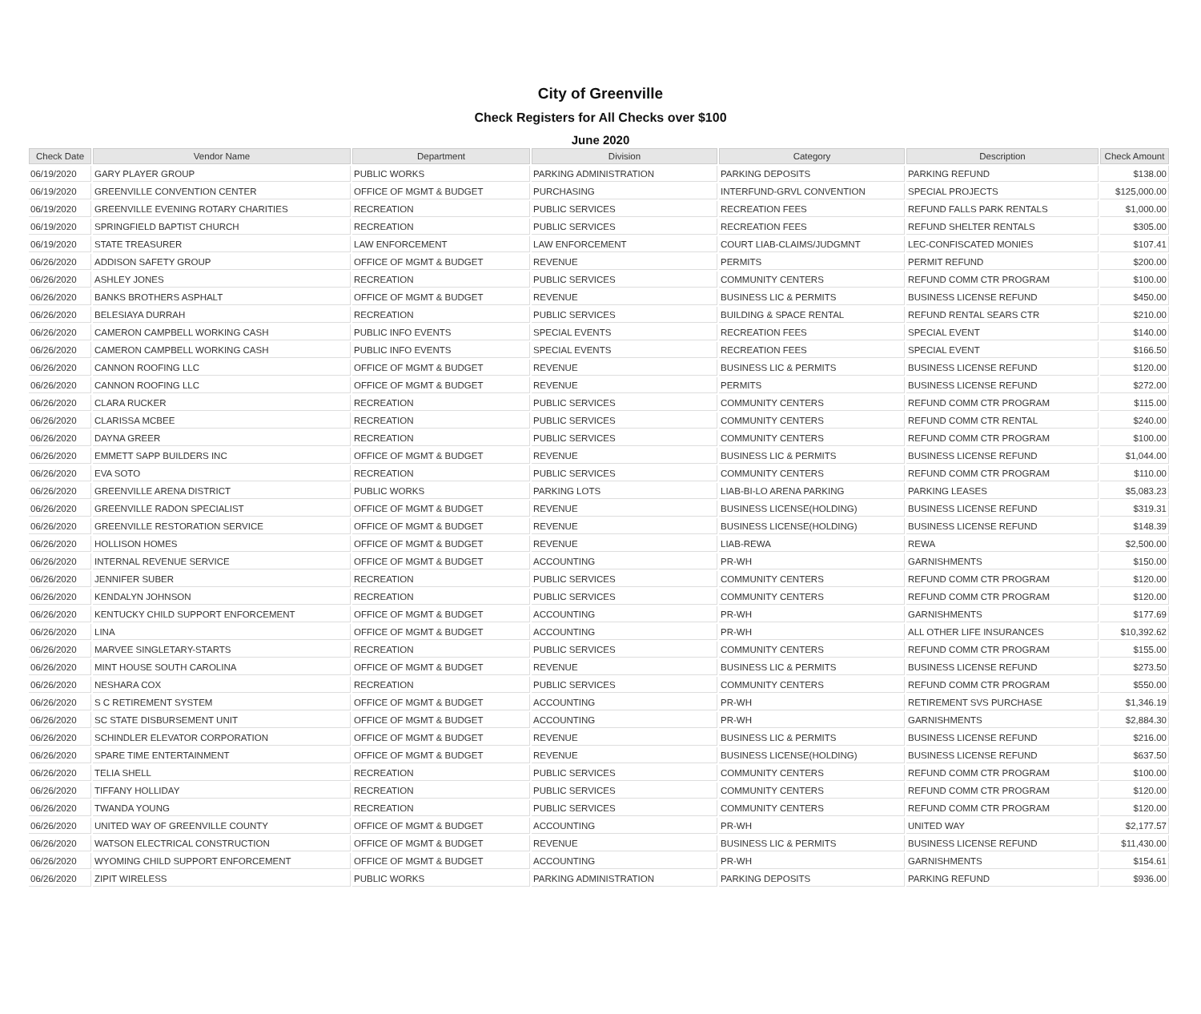City of Greenville
Check Registers for All Checks over $100
June 2020
| Check Date | Vendor Name | Department | Division | Category | Description | Check Amount |
| --- | --- | --- | --- | --- | --- | --- |
| 06/19/2020 | GARY PLAYER GROUP | PUBLIC WORKS | PARKING ADMINISTRATION | PARKING DEPOSITS | PARKING REFUND | $138.00 |
| 06/19/2020 | GREENVILLE CONVENTION CENTER | OFFICE OF MGMT & BUDGET | PURCHASING | INTERFUND-GRVL CONVENTION | SPECIAL PROJECTS | $125,000.00 |
| 06/19/2020 | GREENVILLE EVENING ROTARY CHARITIES | RECREATION | PUBLIC SERVICES | RECREATION FEES | REFUND FALLS PARK RENTALS | $1,000.00 |
| 06/19/2020 | SPRINGFIELD BAPTIST CHURCH | RECREATION | PUBLIC SERVICES | RECREATION FEES | REFUND SHELTER RENTALS | $305.00 |
| 06/19/2020 | STATE TREASURER | LAW ENFORCEMENT | LAW ENFORCEMENT | COURT LIAB-CLAIMS/JUDGMNT | LEC-CONFISCATED MONIES | $107.41 |
| 06/26/2020 | ADDISON SAFETY GROUP | OFFICE OF MGMT & BUDGET | REVENUE | PERMITS | PERMIT REFUND | $200.00 |
| 06/26/2020 | ASHLEY JONES | RECREATION | PUBLIC SERVICES | COMMUNITY CENTERS | REFUND COMM CTR PROGRAM | $100.00 |
| 06/26/2020 | BANKS BROTHERS ASPHALT | OFFICE OF MGMT & BUDGET | REVENUE | BUSINESS LIC & PERMITS | BUSINESS LICENSE REFUND | $450.00 |
| 06/26/2020 | BELESIAYA DURRAH | RECREATION | PUBLIC SERVICES | BUILDING & SPACE RENTAL | REFUND RENTAL SEARS CTR | $210.00 |
| 06/26/2020 | CAMERON CAMPBELL WORKING CASH | PUBLIC INFO EVENTS | SPECIAL EVENTS | RECREATION FEES | SPECIAL EVENT | $140.00 |
| 06/26/2020 | CAMERON CAMPBELL WORKING CASH | PUBLIC INFO EVENTS | SPECIAL EVENTS | RECREATION FEES | SPECIAL EVENT | $166.50 |
| 06/26/2020 | CANNON ROOFING LLC | OFFICE OF MGMT & BUDGET | REVENUE | BUSINESS LIC & PERMITS | BUSINESS LICENSE REFUND | $120.00 |
| 06/26/2020 | CANNON ROOFING LLC | OFFICE OF MGMT & BUDGET | REVENUE | PERMITS | BUSINESS LICENSE REFUND | $272.00 |
| 06/26/2020 | CLARA RUCKER | RECREATION | PUBLIC SERVICES | COMMUNITY CENTERS | REFUND COMM CTR PROGRAM | $115.00 |
| 06/26/2020 | CLARISSA MCBEE | RECREATION | PUBLIC SERVICES | COMMUNITY CENTERS | REFUND COMM CTR RENTAL | $240.00 |
| 06/26/2020 | DAYNA GREER | RECREATION | PUBLIC SERVICES | COMMUNITY CENTERS | REFUND COMM CTR PROGRAM | $100.00 |
| 06/26/2020 | EMMETT SAPP BUILDERS INC | OFFICE OF MGMT & BUDGET | REVENUE | BUSINESS LIC & PERMITS | BUSINESS LICENSE REFUND | $1,044.00 |
| 06/26/2020 | EVA SOTO | RECREATION | PUBLIC SERVICES | COMMUNITY CENTERS | REFUND COMM CTR PROGRAM | $110.00 |
| 06/26/2020 | GREENVILLE ARENA DISTRICT | PUBLIC WORKS | PARKING LOTS | LIAB-BI-LO ARENA PARKING | PARKING LEASES | $5,083.23 |
| 06/26/2020 | GREENVILLE RADON SPECIALIST | OFFICE OF MGMT & BUDGET | REVENUE | BUSINESS LICENSE(HOLDING) | BUSINESS LICENSE REFUND | $319.31 |
| 06/26/2020 | GREENVILLE RESTORATION SERVICE | OFFICE OF MGMT & BUDGET | REVENUE | BUSINESS LICENSE(HOLDING) | BUSINESS LICENSE REFUND | $148.39 |
| 06/26/2020 | HOLLISON HOMES | OFFICE OF MGMT & BUDGET | REVENUE | LIAB-REWA | REWA | $2,500.00 |
| 06/26/2020 | INTERNAL REVENUE SERVICE | OFFICE OF MGMT & BUDGET | ACCOUNTING | PR-WH | GARNISHMENTS | $150.00 |
| 06/26/2020 | JENNIFER SUBER | RECREATION | PUBLIC SERVICES | COMMUNITY CENTERS | REFUND COMM CTR PROGRAM | $120.00 |
| 06/26/2020 | KENDALYN JOHNSON | RECREATION | PUBLIC SERVICES | COMMUNITY CENTERS | REFUND COMM CTR PROGRAM | $120.00 |
| 06/26/2020 | KENTUCKY CHILD SUPPORT ENFORCEMENT | OFFICE OF MGMT & BUDGET | ACCOUNTING | PR-WH | GARNISHMENTS | $177.69 |
| 06/26/2020 | LINA | OFFICE OF MGMT & BUDGET | ACCOUNTING | PR-WH | ALL OTHER LIFE INSURANCES | $10,392.62 |
| 06/26/2020 | MARVEE SINGLETARY-STARTS | RECREATION | PUBLIC SERVICES | COMMUNITY CENTERS | REFUND COMM CTR PROGRAM | $155.00 |
| 06/26/2020 | MINT HOUSE SOUTH CAROLINA | OFFICE OF MGMT & BUDGET | REVENUE | BUSINESS LIC & PERMITS | BUSINESS LICENSE REFUND | $273.50 |
| 06/26/2020 | NESHARA COX | RECREATION | PUBLIC SERVICES | COMMUNITY CENTERS | REFUND COMM CTR PROGRAM | $550.00 |
| 06/26/2020 | S C RETIREMENT SYSTEM | OFFICE OF MGMT & BUDGET | ACCOUNTING | PR-WH | RETIREMENT SVS PURCHASE | $1,346.19 |
| 06/26/2020 | SC STATE DISBURSEMENT UNIT | OFFICE OF MGMT & BUDGET | ACCOUNTING | PR-WH | GARNISHMENTS | $2,884.30 |
| 06/26/2020 | SCHINDLER ELEVATOR CORPORATION | OFFICE OF MGMT & BUDGET | REVENUE | BUSINESS LIC & PERMITS | BUSINESS LICENSE REFUND | $216.00 |
| 06/26/2020 | SPARE TIME ENTERTAINMENT | OFFICE OF MGMT & BUDGET | REVENUE | BUSINESS LICENSE(HOLDING) | BUSINESS LICENSE REFUND | $637.50 |
| 06/26/2020 | TELIA SHELL | RECREATION | PUBLIC SERVICES | COMMUNITY CENTERS | REFUND COMM CTR PROGRAM | $100.00 |
| 06/26/2020 | TIFFANY HOLLIDAY | RECREATION | PUBLIC SERVICES | COMMUNITY CENTERS | REFUND COMM CTR PROGRAM | $120.00 |
| 06/26/2020 | TWANDA YOUNG | RECREATION | PUBLIC SERVICES | COMMUNITY CENTERS | REFUND COMM CTR PROGRAM | $120.00 |
| 06/26/2020 | UNITED WAY OF GREENVILLE COUNTY | OFFICE OF MGMT & BUDGET | ACCOUNTING | PR-WH | UNITED WAY | $2,177.57 |
| 06/26/2020 | WATSON ELECTRICAL CONSTRUCTION | OFFICE OF MGMT & BUDGET | REVENUE | BUSINESS LIC & PERMITS | BUSINESS LICENSE REFUND | $11,430.00 |
| 06/26/2020 | WYOMING CHILD SUPPORT ENFORCEMENT | OFFICE OF MGMT & BUDGET | ACCOUNTING | PR-WH | GARNISHMENTS | $154.61 |
| 06/26/2020 | ZIPIT WIRELESS | PUBLIC WORKS | PARKING ADMINISTRATION | PARKING DEPOSITS | PARKING REFUND | $936.00 |